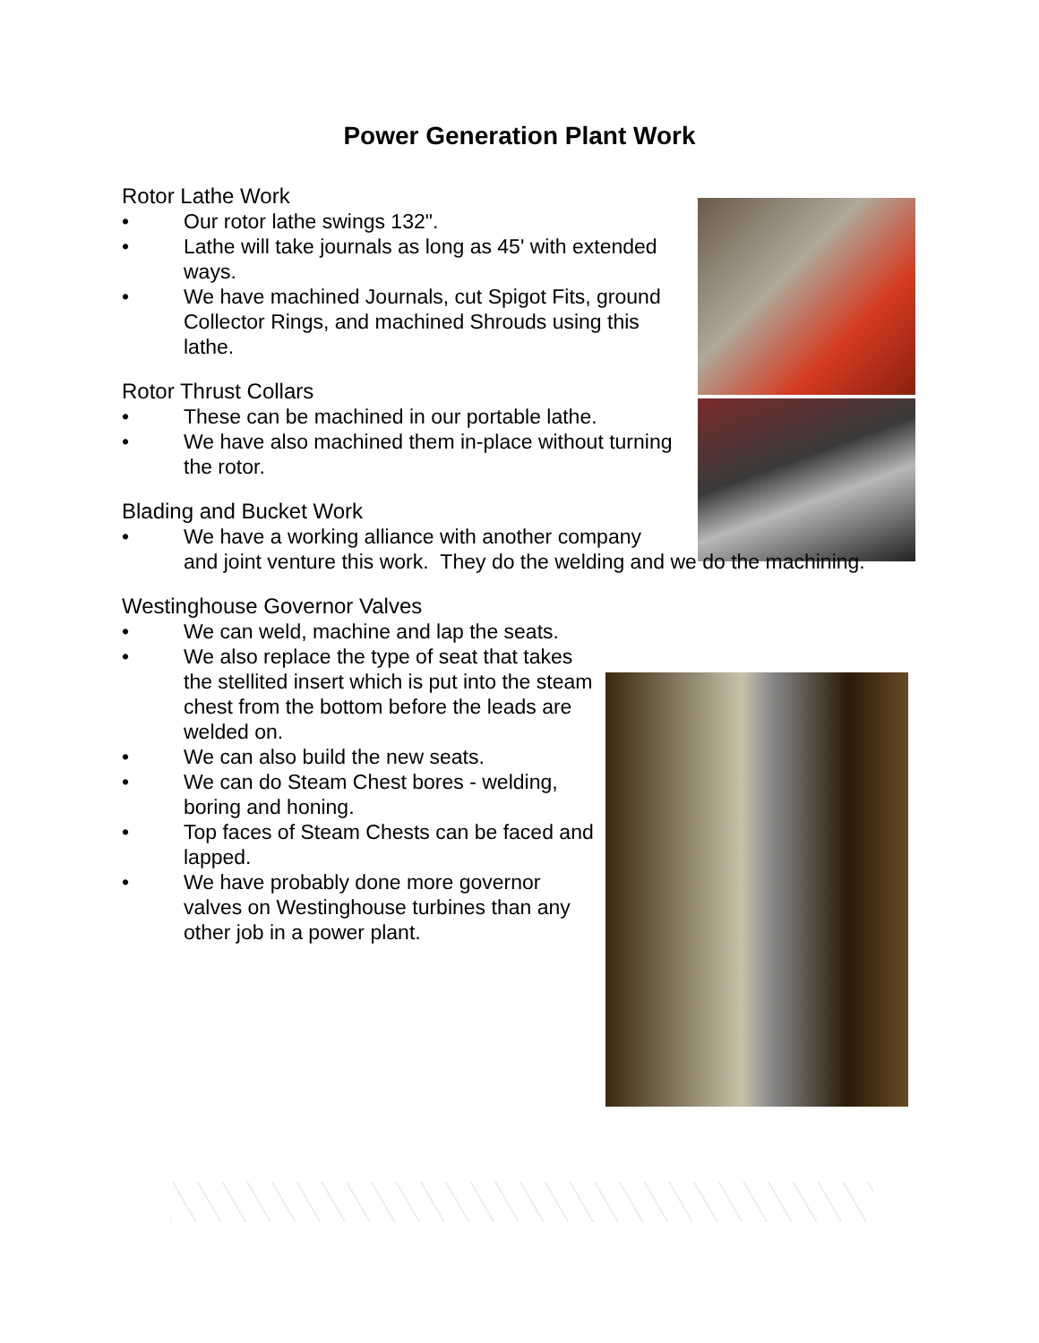Power Generation Plant Work
Rotor Lathe Work
• Our rotor lathe swings 132".
• Lathe will take journals as long as 45' with extended ways.
• We have machined Journals, cut Spigot Fits, ground Collector Rings, and machined Shrouds using this lathe.
Rotor Thrust Collars
• These can be machined in our portable lathe.
• We have also machined them in-place without turning the rotor.
Blading and Bucket Work
• We have a working alliance with another company
and joint venture this work. They do the welding and we do the machining.
Westinghouse Governor Valves
• We can weld, machine and lap the seats.
• We also replace the type of seat that takes the stellited insert which is put into the steam chest from the bottom before the leads are welded on.
• We can also build the new seats.
• We can do Steam Chest bores - welding, boring and honing.
• Top faces of Steam Chests can be faced and lapped.
• We have probably done more governor valves on Westinghouse turbines than any other job in a power plant.